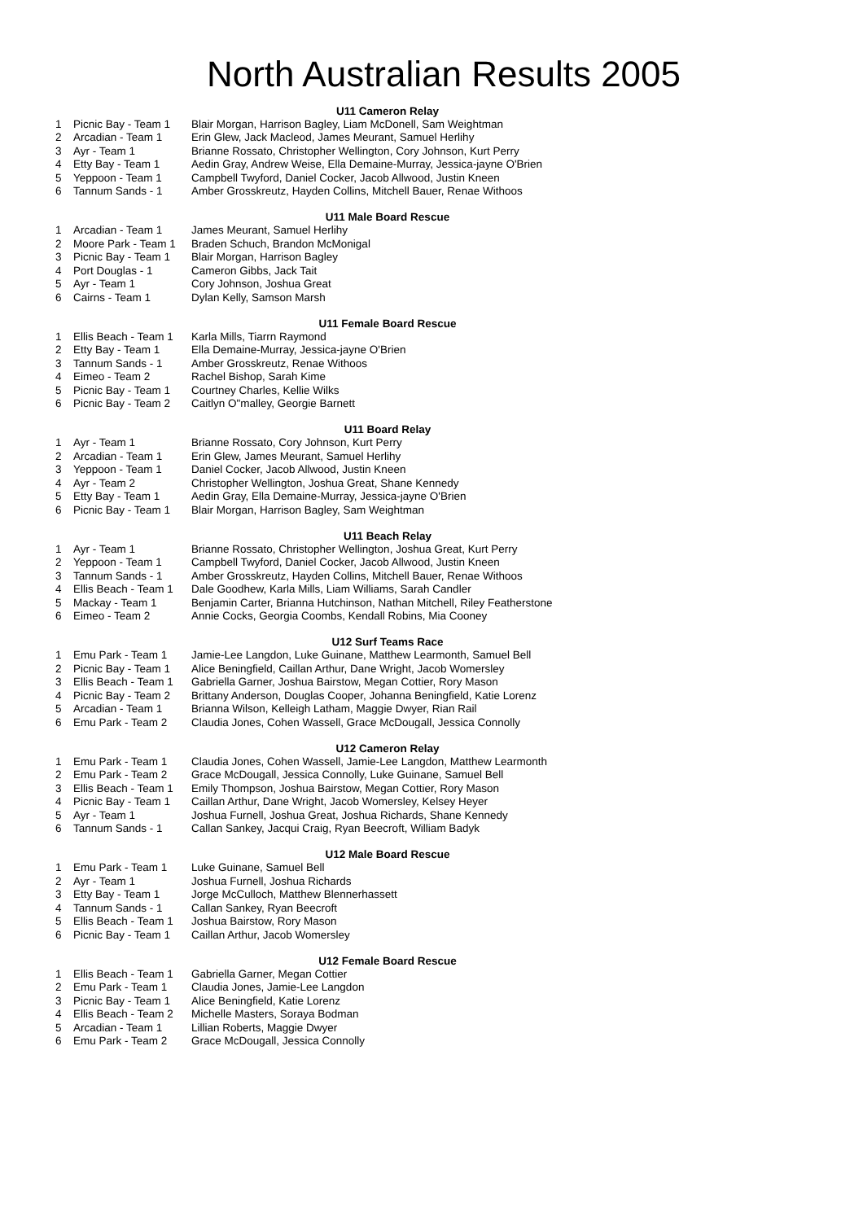North Australian Results 2005
| U11 Cameron Relay | | |
| --- | --- | --- |
| 1 | Picnic Bay - Team 1 | Blair Morgan, Harrison Bagley, Liam McDonell, Sam Weightman |
| 2 | Arcadian - Team 1 | Erin Glew, Jack Macleod, James Meurant, Samuel Herlihy |
| 3 | Ayr - Team 1 | Brianne Rossato, Christopher Wellington, Cory Johnson, Kurt Perry |
| 4 | Etty Bay - Team 1 | Aedin Gray, Andrew Weise, Ella Demaine-Murray, Jessica-jayne O'Brien |
| 5 | Yeppoon - Team 1 | Campbell Twyford, Daniel Cocker, Jacob Allwood, Justin Kneen |
| 6 | Tannum Sands - 1 | Amber Grosskreutz, Hayden Collins, Mitchell Bauer, Renae Withoos |
| U11 Male Board Rescue | | |
| 1 | Arcadian - Team 1 | James Meurant, Samuel Herlihy |
| 2 | Moore Park - Team 1 | Braden Schuch, Brandon McMonigal |
| 3 | Picnic Bay - Team 1 | Blair Morgan, Harrison Bagley |
| 4 | Port Douglas - 1 | Cameron Gibbs, Jack Tait |
| 5 | Ayr - Team 1 | Cory Johnson, Joshua Great |
| 6 | Cairns - Team 1 | Dylan Kelly, Samson Marsh |
| U11 Female Board Rescue | | |
| 1 | Ellis Beach - Team 1 | Karla Mills, Tiarrn Raymond |
| 2 | Etty Bay - Team 1 | Ella Demaine-Murray, Jessica-jayne O'Brien |
| 3 | Tannum Sands - 1 | Amber Grosskreutz, Renae Withoos |
| 4 | Eimeo - Team 2 | Rachel Bishop, Sarah Kime |
| 5 | Picnic Bay - Team 1 | Courtney Charles, Kellie Wilks |
| 6 | Picnic Bay - Team 2 | Caitlyn O"malley, Georgie Barnett |
| U11 Board Relay | | |
| 1 | Ayr - Team 1 | Brianne Rossato, Cory Johnson, Kurt Perry |
| 2 | Arcadian - Team 1 | Erin Glew, James Meurant, Samuel Herlihy |
| 3 | Yeppoon - Team 1 | Daniel Cocker, Jacob Allwood, Justin Kneen |
| 4 | Ayr - Team 2 | Christopher Wellington, Joshua Great, Shane Kennedy |
| 5 | Etty Bay - Team 1 | Aedin Gray, Ella Demaine-Murray, Jessica-jayne O'Brien |
| 6 | Picnic Bay - Team 1 | Blair Morgan, Harrison Bagley, Sam Weightman |
| U11 Beach Relay | | |
| 1 | Ayr - Team 1 | Brianne Rossato, Christopher Wellington, Joshua Great, Kurt Perry |
| 2 | Yeppoon - Team 1 | Campbell Twyford, Daniel Cocker, Jacob Allwood, Justin Kneen |
| 3 | Tannum Sands - 1 | Amber Grosskreutz, Hayden Collins, Mitchell Bauer, Renae Withoos |
| 4 | Ellis Beach - Team 1 | Dale Goodhew, Karla Mills, Liam Williams, Sarah Candler |
| 5 | Mackay - Team 1 | Benjamin Carter, Brianna Hutchinson, Nathan Mitchell, Riley Featherstone |
| 6 | Eimeo - Team 2 | Annie Cocks, Georgia Coombs, Kendall Robins, Mia Cooney |
| U12 Surf Teams Race | | |
| 1 | Emu Park - Team 1 | Jamie-Lee Langdon, Luke Guinane, Matthew Learmonth, Samuel Bell |
| 2 | Picnic Bay - Team 1 | Alice Beningfield, Caillan Arthur, Dane Wright, Jacob Womersley |
| 3 | Ellis Beach - Team 1 | Gabriella Garner, Joshua Bairstow, Megan Cottier, Rory Mason |
| 4 | Picnic Bay - Team 2 | Brittany Anderson, Douglas Cooper, Johanna Beningfield, Katie Lorenz |
| 5 | Arcadian - Team 1 | Brianna Wilson, Kelleigh Latham, Maggie Dwyer, Rian Rail |
| 6 | Emu Park - Team 2 | Claudia Jones, Cohen Wassell, Grace McDougall, Jessica Connolly |
| U12 Cameron Relay | | |
| 1 | Emu Park - Team 1 | Claudia Jones, Cohen Wassell, Jamie-Lee Langdon, Matthew Learmonth |
| 2 | Emu Park - Team 2 | Grace McDougall, Jessica Connolly, Luke Guinane, Samuel Bell |
| 3 | Ellis Beach - Team 1 | Emily Thompson, Joshua Bairstow, Megan Cottier, Rory Mason |
| 4 | Picnic Bay - Team 1 | Caillan Arthur, Dane Wright, Jacob Womersley, Kelsey Heyer |
| 5 | Ayr - Team 1 | Joshua Furnell, Joshua Great, Joshua Richards, Shane Kennedy |
| 6 | Tannum Sands - 1 | Callan Sankey, Jacqui Craig, Ryan Beecroft, William Badyk |
| U12 Male Board Rescue | | |
| 1 | Emu Park - Team 1 | Luke Guinane, Samuel Bell |
| 2 | Ayr - Team 1 | Joshua Furnell, Joshua Richards |
| 3 | Etty Bay - Team 1 | Jorge McCulloch, Matthew Blennerhassett |
| 4 | Tannum Sands - 1 | Callan Sankey, Ryan Beecroft |
| 5 | Ellis Beach - Team 1 | Joshua Bairstow, Rory Mason |
| 6 | Picnic Bay - Team 1 | Caillan Arthur, Jacob Womersley |
| U12 Female Board Rescue | | |
| 1 | Ellis Beach - Team 1 | Gabriella Garner, Megan Cottier |
| 2 | Emu Park - Team 1 | Claudia Jones, Jamie-Lee Langdon |
| 3 | Picnic Bay - Team 1 | Alice Beningfield, Katie Lorenz |
| 4 | Ellis Beach - Team 2 | Michelle Masters, Soraya Bodman |
| 5 | Arcadian - Team 1 | Lillian Roberts, Maggie Dwyer |
| 6 | Emu Park - Team 2 | Grace McDougall, Jessica Connolly |